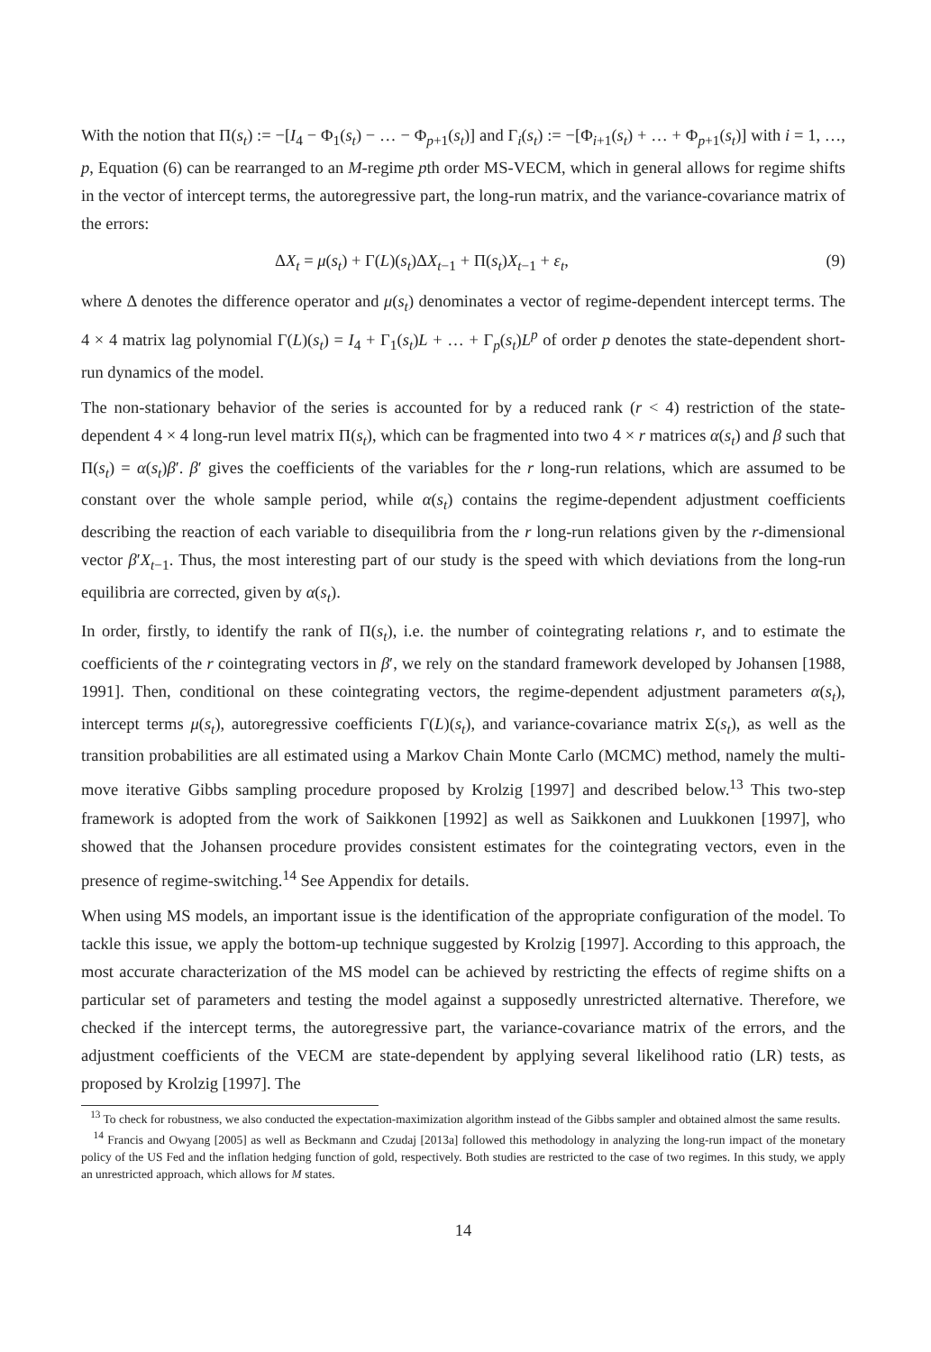With the notion that Π(s<sub>t</sub>) := −[I<sub>4</sub> − Φ<sub>1</sub>(s<sub>t</sub>) − … − Φ<sub>p+1</sub>(s<sub>t</sub>)] and Γ<sub>i</sub>(s<sub>t</sub>) := −[Φ<sub>i+1</sub>(s<sub>t</sub>) + … + Φ<sub>p+1</sub>(s<sub>t</sub>)] with i = 1, …, p, Equation (6) can be rearranged to an M-regime pth order MS-VECM, which in general allows for regime shifts in the vector of intercept terms, the autoregressive part, the long-run matrix, and the variance-covariance matrix of the errors:
ΔX<sub>t</sub> = μ(s<sub>t</sub>) + Γ(L)(s<sub>t</sub>)ΔX<sub>t−1</sub> + Π(s<sub>t</sub>)X<sub>t−1</sub> + ε<sub>t</sub>, (9)
where Δ denotes the difference operator and μ(s<sub>t</sub>) denominates a vector of regime-dependent intercept terms. The 4 × 4 matrix lag polynomial Γ(L)(s<sub>t</sub>) = I<sub>4</sub> + Γ<sub>1</sub>(s<sub>t</sub>)L + … + Γ<sub>p</sub>(s<sub>t</sub>)L<sup>p</sup> of order p denotes the state-dependent short-run dynamics of the model.
The non-stationary behavior of the series is accounted for by a reduced rank (r < 4) restriction of the state-dependent 4 × 4 long-run level matrix Π(s<sub>t</sub>), which can be fragmented into two 4 × r matrices α(s<sub>t</sub>) and β such that Π(s<sub>t</sub>) = α(s<sub>t</sub>)β′. β′ gives the coefficients of the variables for the r long-run relations, which are assumed to be constant over the whole sample period, while α(s<sub>t</sub>) contains the regime-dependent adjustment coefficients describing the reaction of each variable to disequilibria from the r long-run relations given by the r-dimensional vector β′X<sub>t−1</sub>. Thus, the most interesting part of our study is the speed with which deviations from the long-run equilibria are corrected, given by α(s<sub>t</sub>).
In order, firstly, to identify the rank of Π(s<sub>t</sub>), i.e. the number of cointegrating relations r, and to estimate the coefficients of the r cointegrating vectors in β′, we rely on the standard framework developed by Johansen [1988, 1991]. Then, conditional on these cointegrating vectors, the regime-dependent adjustment parameters α(s<sub>t</sub>), intercept terms μ(s<sub>t</sub>), autoregressive coefficients Γ(L)(s<sub>t</sub>), and variance-covariance matrix Σ(s<sub>t</sub>), as well as the transition probabilities are all estimated using a Markov Chain Monte Carlo (MCMC) method, namely the multi-move iterative Gibbs sampling procedure proposed by Krolzig [1997] and described below.<sup>13</sup> This two-step framework is adopted from the work of Saikkonen [1992] as well as Saikkonen and Luukkonen [1997], who showed that the Johansen procedure provides consistent estimates for the cointegrating vectors, even in the presence of regime-switching.<sup>14</sup> See Appendix for details.
When using MS models, an important issue is the identification of the appropriate configuration of the model. To tackle this issue, we apply the bottom-up technique suggested by Krolzig [1997]. According to this approach, the most accurate characterization of the MS model can be achieved by restricting the effects of regime shifts on a particular set of parameters and testing the model against a supposedly unrestricted alternative. Therefore, we checked if the intercept terms, the autoregressive part, the variance-covariance matrix of the errors, and the adjustment coefficients of the VECM are state-dependent by applying several likelihood ratio (LR) tests, as proposed by Krolzig [1997]. The
<sup>13</sup> To check for robustness, we also conducted the expectation-maximization algorithm instead of the Gibbs sampler and obtained almost the same results.
<sup>14</sup> Francis and Owyang [2005] as well as Beckmann and Czudaj [2013a] followed this methodology in analyzing the long-run impact of the monetary policy of the US Fed and the inflation hedging function of gold, respectively. Both studies are restricted to the case of two regimes. In this study, we apply an unrestricted approach, which allows for M states.
14